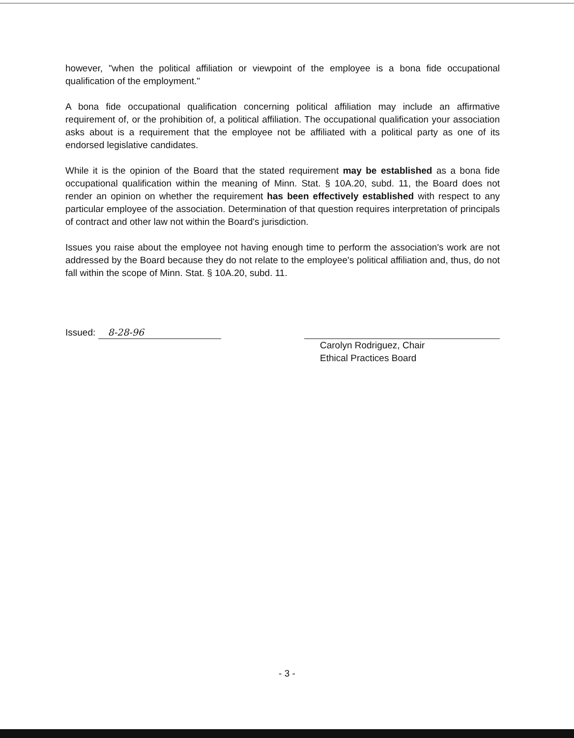however, "when the political affiliation or viewpoint of the employee is a bona fide occupational qualification of the employment."
A bona fide occupational qualification concerning political affiliation may include an affirmative requirement of, or the prohibition of, a political affiliation. The occupational qualification your association asks about is a requirement that the employee not be affiliated with a political party as one of its endorsed legislative candidates.
While it is the opinion of the Board that the stated requirement may be established as a bona fide occupational qualification within the meaning of Minn. Stat. § 10A.20, subd. 11, the Board does not render an opinion on whether the requirement has been effectively established with respect to any particular employee of the association. Determination of that question requires interpretation of principals of contract and other law not within the Board's jurisdiction.
Issues you raise about the employee not having enough time to perform the association's work are not addressed by the Board because they do not relate to the employee's political affiliation and, thus, do not fall within the scope of Minn. Stat. § 10A.20, subd. 11.
Issued: 8-28-96
Carolyn Rodriguez, Chair
Ethical Practices Board
- 3 -